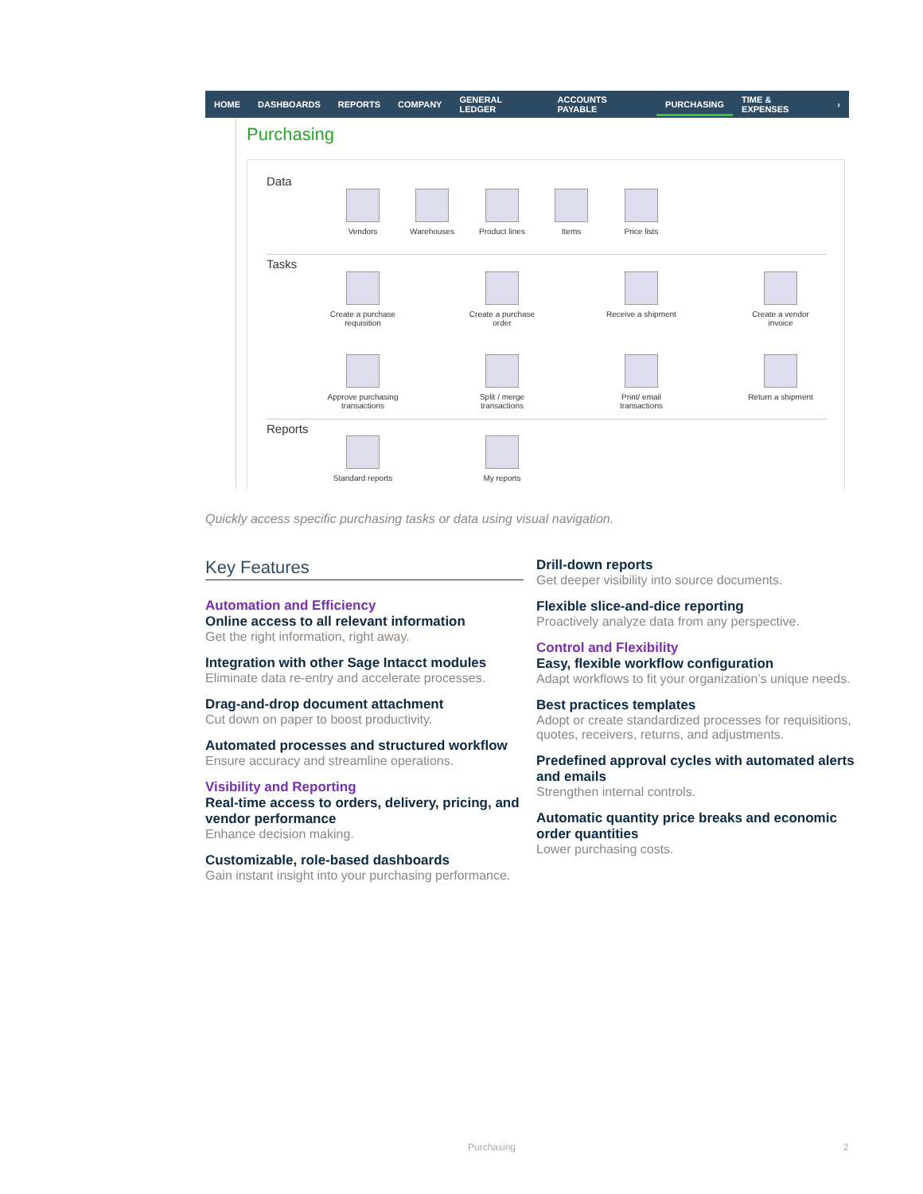HOME DASHBOARDS REPORTS COMPANY GENERAL LEDGER ACCOUNTS PAYABLE PURCHASING TIME & EXPENSES ›
Purchasing
Data
Vendors Warehouses Product lines Items Price lists
Tasks
Create a purchase requisition
Create a purchase order
Receive a shipment
Create a vendor invoice
Approve purchasing transactions
Split / merge transactions
Print/ email transactions
Return a shipment
Reports
Standard reports
My reports
Quickly access specific purchasing tasks or data using visual navigation.
Key Features
Automation and Efficiency
Online access to all relevant information
Get the right information, right away.
Integration with other Sage Intacct modules
Eliminate data re-entry and accelerate processes.
Drag-and-drop document attachment
Cut down on paper to boost productivity.
Automated processes and structured workflow
Ensure accuracy and streamline operations.
Visibility and Reporting
Real-time access to orders, delivery, pricing, and vendor performance
Enhance decision making.
Customizable, role-based dashboards
Gain instant insight into your purchasing performance.
Drill-down reports
Get deeper visibility into source documents.
Flexible slice-and-dice reporting
Proactively analyze data from any perspective.
Control and Flexibility
Easy, flexible workflow configuration
Adapt workflows to fit your organization’s unique needs.
Best practices templates
Adopt or create standardized processes for requisitions, quotes, receivers, returns, and adjustments.
Predefined approval cycles with automated alerts and emails
Strengthen internal controls.
Automatic quantity price breaks and economic order quantities
Lower purchasing costs.
Purchasing 2